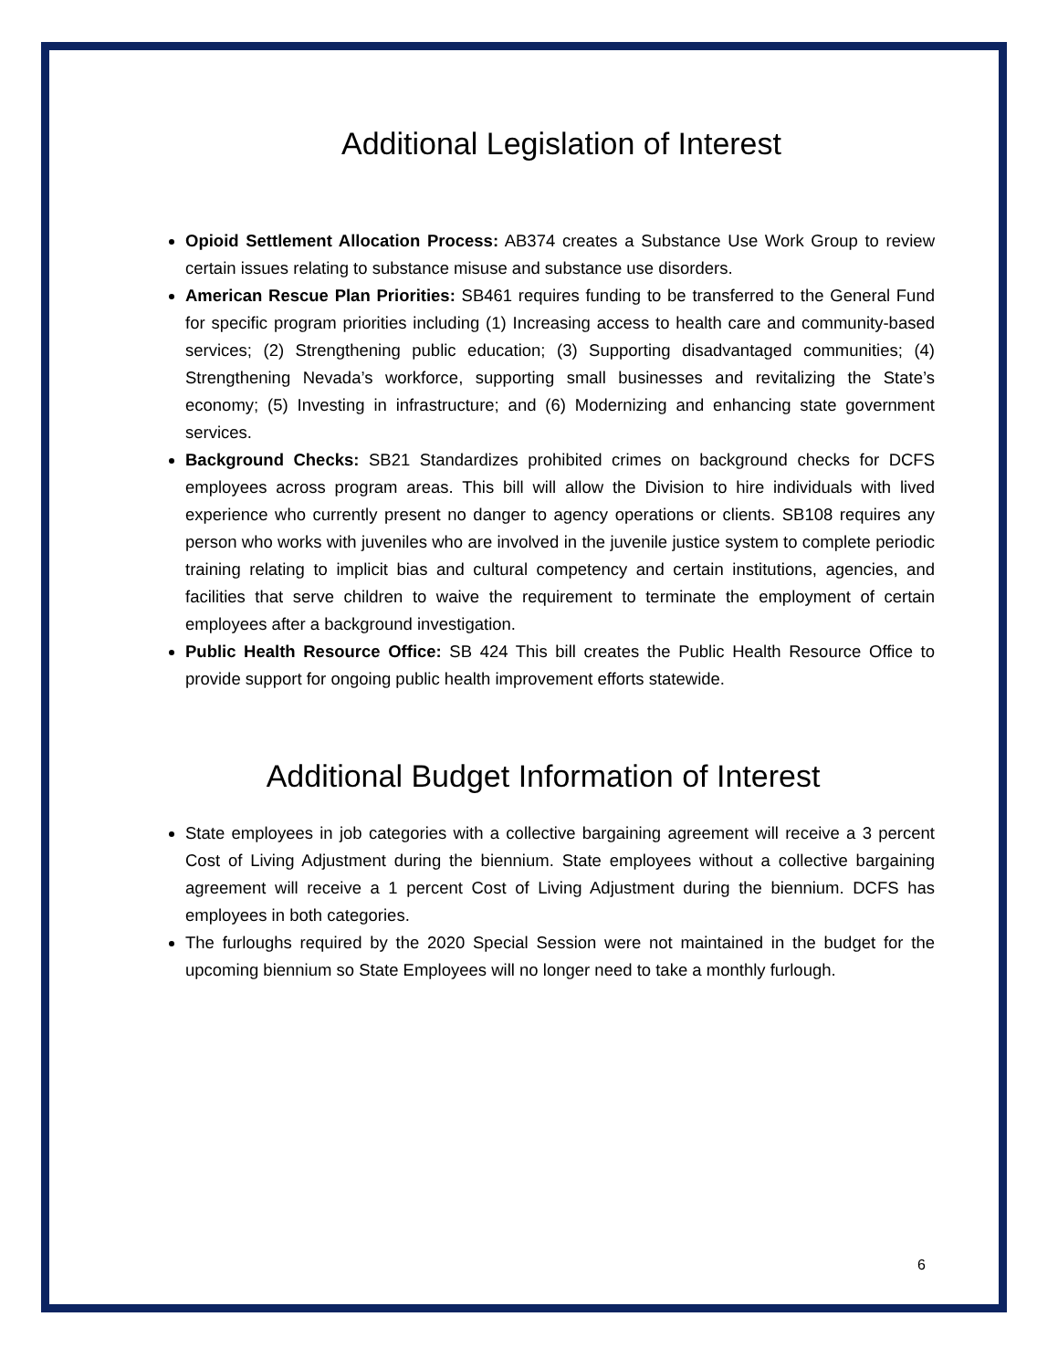Additional Legislation of Interest
Opioid Settlement Allocation Process: AB374 creates a Substance Use Work Group to review certain issues relating to substance misuse and substance use disorders.
American Rescue Plan Priorities: SB461 requires funding to be transferred to the General Fund for specific program priorities including (1) Increasing access to health care and community-based services; (2) Strengthening public education; (3) Supporting disadvantaged communities; (4) Strengthening Nevada’s workforce, supporting small businesses and revitalizing the State’s economy; (5) Investing in infrastructure; and (6) Modernizing and enhancing state government services.
Background Checks: SB21 Standardizes prohibited crimes on background checks for DCFS employees across program areas. This bill will allow the Division to hire individuals with lived experience who currently present no danger to agency operations or clients. SB108 requires any person who works with juveniles who are involved in the juvenile justice system to complete periodic training relating to implicit bias and cultural competency and certain institutions, agencies, and facilities that serve children to waive the requirement to terminate the employment of certain employees after a background investigation.
Public Health Resource Office: SB 424 This bill creates the Public Health Resource Office to provide support for ongoing public health improvement efforts statewide.
Additional Budget Information of Interest
State employees in job categories with a collective bargaining agreement will receive a 3 percent Cost of Living Adjustment during the biennium. State employees without a collective bargaining agreement will receive a 1 percent Cost of Living Adjustment during the biennium. DCFS has employees in both categories.
The furloughs required by the 2020 Special Session were not maintained in the budget for the upcoming biennium so State Employees will no longer need to take a monthly furlough.
6